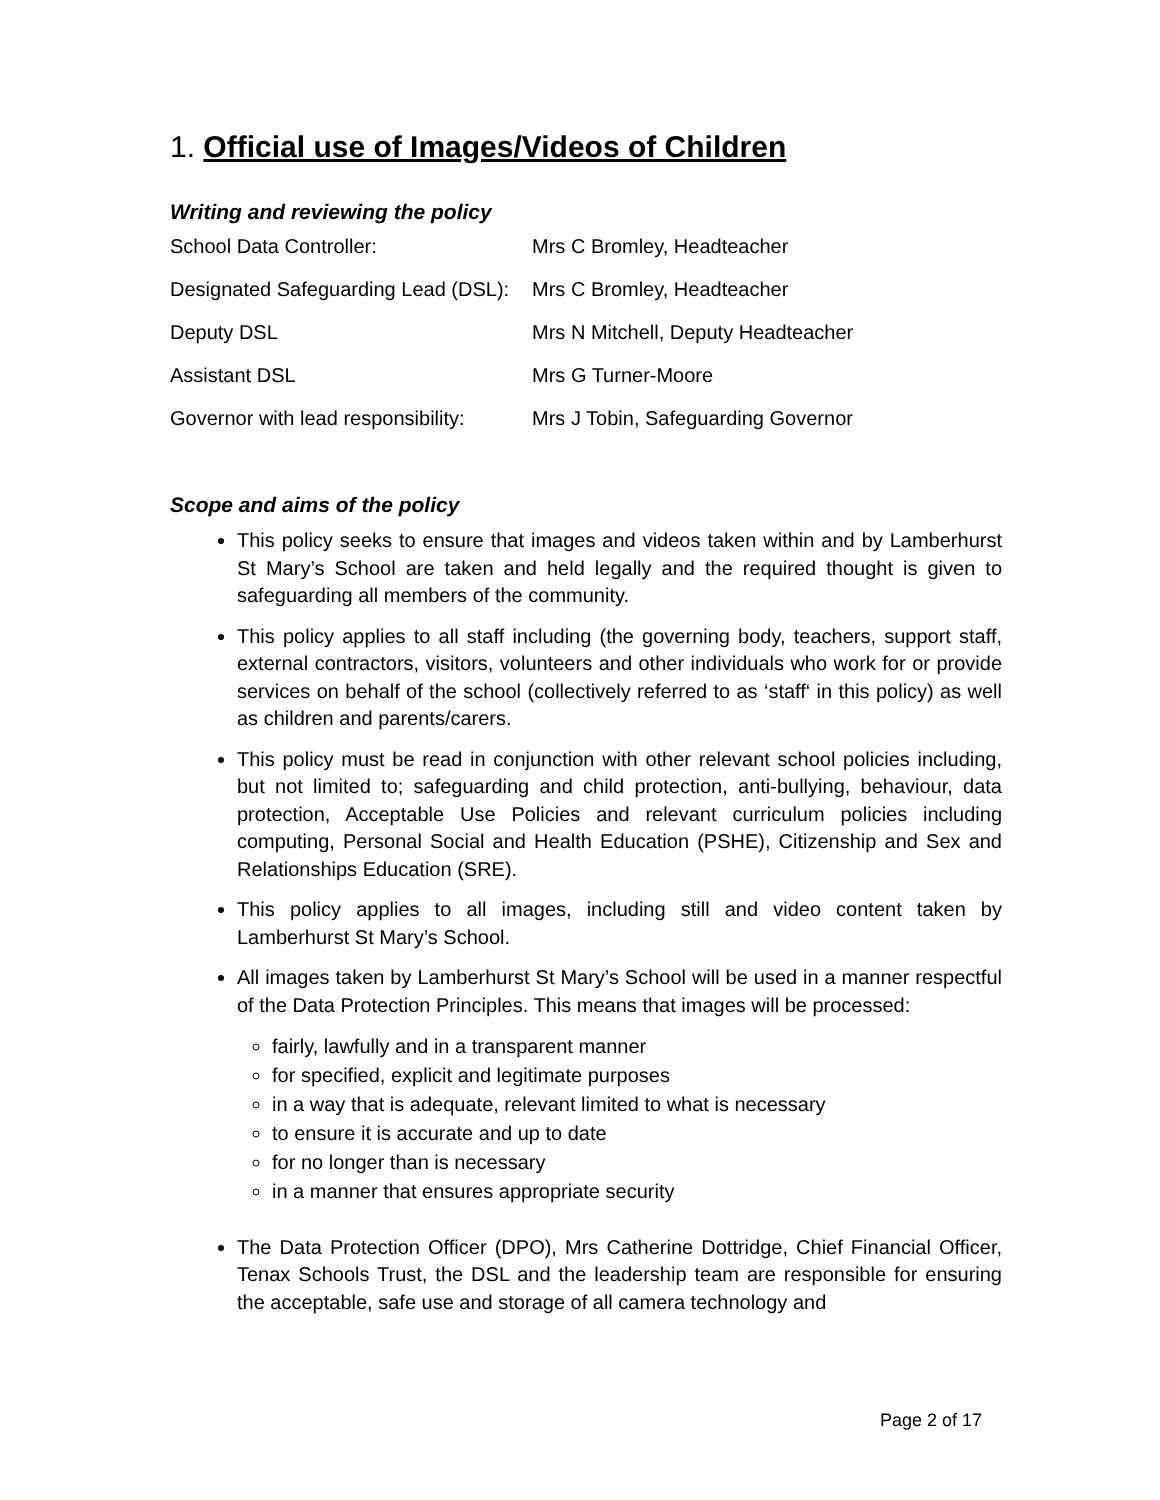1. Official use of Images/Videos of Children
Writing and reviewing the policy
| School Data Controller: | Mrs C Bromley, Headteacher |
| Designated Safeguarding Lead (DSL): | Mrs C Bromley, Headteacher |
| Deputy DSL | Mrs N Mitchell, Deputy Headteacher |
| Assistant DSL | Mrs G Turner-Moore |
| Governor with lead responsibility: | Mrs J Tobin, Safeguarding Governor |
Scope and aims of the policy
This policy seeks to ensure that images and videos taken within and by Lamberhurst St Mary’s School are taken and held legally and the required thought is given to safeguarding all members of the community.
This policy applies to all staff including (the governing body, teachers, support staff, external contractors, visitors, volunteers and other individuals who work for or provide services on behalf of the school (collectively referred to as ‘staff‘ in this policy) as well as children and parents/carers.
This policy must be read in conjunction with other relevant school policies including, but not limited to; safeguarding and child protection, anti-bullying, behaviour, data protection, Acceptable Use Policies and relevant curriculum policies including computing, Personal Social and Health Education (PSHE), Citizenship and Sex and Relationships Education (SRE).
This policy applies to all images, including still and video content taken by Lamberhurst St Mary’s School.
All images taken by Lamberhurst St Mary’s School will be used in a manner respectful of the Data Protection Principles. This means that images will be processed:
fairly, lawfully and in a transparent manner
for specified, explicit and legitimate purposes
in a way that is adequate, relevant limited to what is necessary
to ensure it is accurate and up to date
for no longer than is necessary
in a manner that ensures appropriate security
The Data Protection Officer (DPO), Mrs Catherine Dottridge, Chief Financial Officer, Tenax Schools Trust, the DSL and the leadership team are responsible for ensuring the acceptable, safe use and storage of all camera technology and
Page 2 of 17